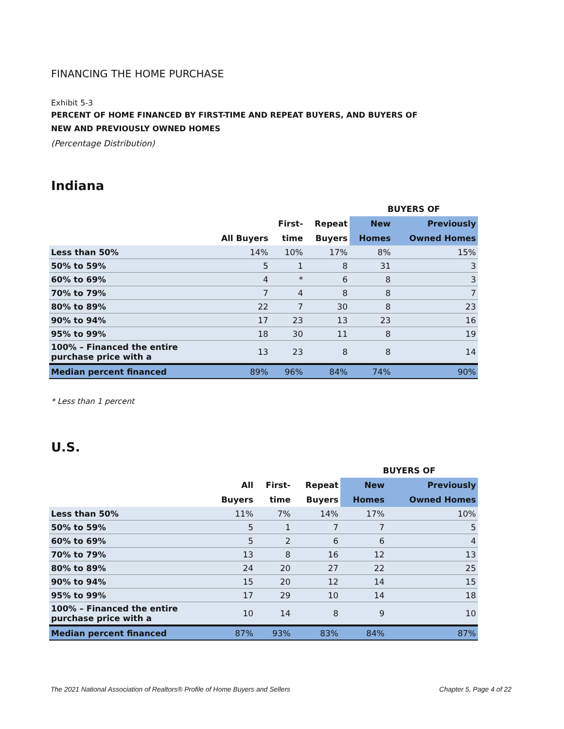FINANCING THE HOME PURCHASE
Exhibit 5-3
PERCENT OF HOME FINANCED BY FIRST-TIME AND REPEAT BUYERS, AND BUYERS OF
NEW AND PREVIOUSLY OWNED HOMES
(Percentage Distribution)
Indiana
| | | | | BUYERS OF | |
| --- | --- | --- | --- | --- | --- |
| | | First- | Repeat | New | Previously |
| | All Buyers | time | Buyers | Homes | Owned Homes |
| Less than 50% | 14% | 10% | 17% | 8% | 15% |
| 50% to 59% | 5 | 1 | 8 | 31 | 3 |
| 60% to 69% | 4 | * | 6 | 8 | 3 |
| 70% to 79% | 7 | 4 | 8 | 8 | 7 |
| 80% to 89% | 22 | 7 | 30 | 8 | 23 |
| 90% to 94% | 17 | 23 | 13 | 23 | 16 |
| 95% to 99% | 18 | 30 | 11 | 8 | 19 |
| 100% – Financed the entire purchase price with a | 13 | 23 | 8 | 8 | 14 |
| Median percent financed | 89% | 96% | 84% | 74% | 90% |
* Less than 1 percent
U.S.
| | | | | BUYERS OF | |
| --- | --- | --- | --- | --- | --- |
| | All | First- | Repeat | New | Previously |
| | Buyers | time | Buyers | Homes | Owned Homes |
| Less than 50% | 11% | 7% | 14% | 17% | 10% |
| 50% to 59% | 5 | 1 | 7 | 7 | 5 |
| 60% to 69% | 5 | 2 | 6 | 6 | 4 |
| 70% to 79% | 13 | 8 | 16 | 12 | 13 |
| 80% to 89% | 24 | 20 | 27 | 22 | 25 |
| 90% to 94% | 15 | 20 | 12 | 14 | 15 |
| 95% to 99% | 17 | 29 | 10 | 14 | 18 |
| 100% – Financed the entire purchase price with a | 10 | 14 | 8 | 9 | 10 |
| Median percent financed | 87% | 93% | 83% | 84% | 87% |
The 2021 National Association of Realtors® Profile of Home Buyers and Sellers Chapter 5, Page 4 of 22